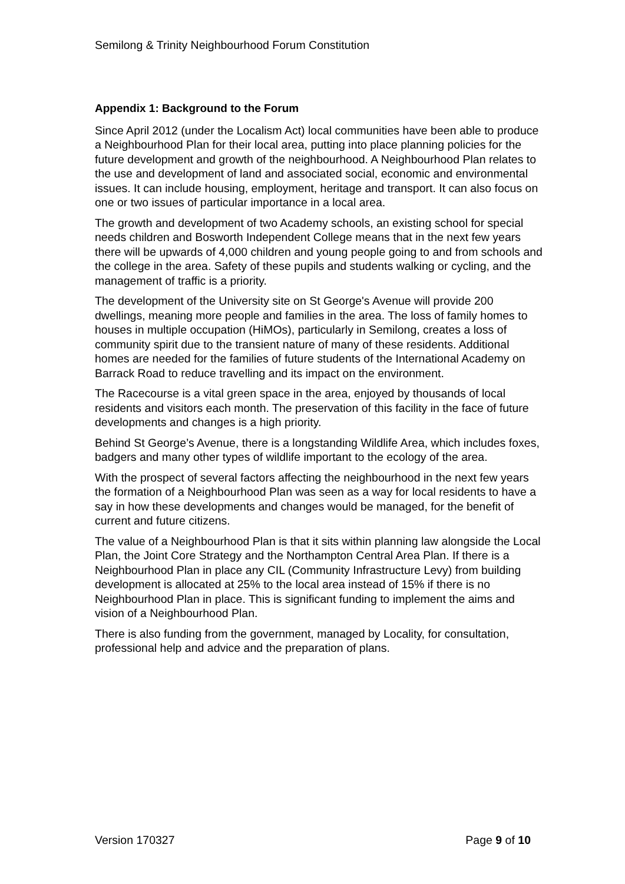Semilong & Trinity Neighbourhood Forum Constitution
Appendix 1: Background to the Forum
Since April 2012 (under the Localism Act) local communities have been able to produce a Neighbourhood Plan for their local area, putting into place planning policies for the future development and growth of the neighbourhood. A Neighbourhood Plan relates to the use and development of land and associated social, economic and environmental issues. It can include housing, employment, heritage and transport. It can also focus on one or two issues of particular importance in a local area.
The growth and development of two Academy schools, an existing school for special needs children and Bosworth Independent College means that in the next few years there will be upwards of 4,000 children and young people going to and from schools and the college in the area. Safety of these pupils and students walking or cycling, and the management of traffic is a priority.
The development of the University site on St George's Avenue will provide 200 dwellings, meaning more people and families in the area. The loss of family homes to houses in multiple occupation (HiMOs), particularly in Semilong, creates a loss of community spirit due to the transient nature of many of these residents. Additional homes are needed for the families of future students of the International Academy on Barrack Road to reduce travelling and its impact on the environment.
The Racecourse is a vital green space in the area, enjoyed by thousands of local residents and visitors each month. The preservation of this facility in the face of future developments and changes is a high priority.
Behind St George’s Avenue, there is a longstanding Wildlife Area, which includes foxes, badgers and many other types of wildlife important to the ecology of the area.
With the prospect of several factors affecting the neighbourhood in the next few years the formation of a Neighbourhood Plan was seen as a way for local residents to have a say in how these developments and changes would be managed, for the benefit of current and future citizens.
The value of a Neighbourhood Plan is that it sits within planning law alongside the Local Plan, the Joint Core Strategy and the Northampton Central Area Plan. If there is a Neighbourhood Plan in place any CIL (Community Infrastructure Levy) from building development is allocated at 25% to the local area instead of 15% if there is no Neighbourhood Plan in place. This is significant funding to implement the aims and vision of a Neighbourhood Plan.
There is also funding from the government, managed by Locality, for consultation, professional help and advice and the preparation of plans.
Version 170327 Page 9 of 10